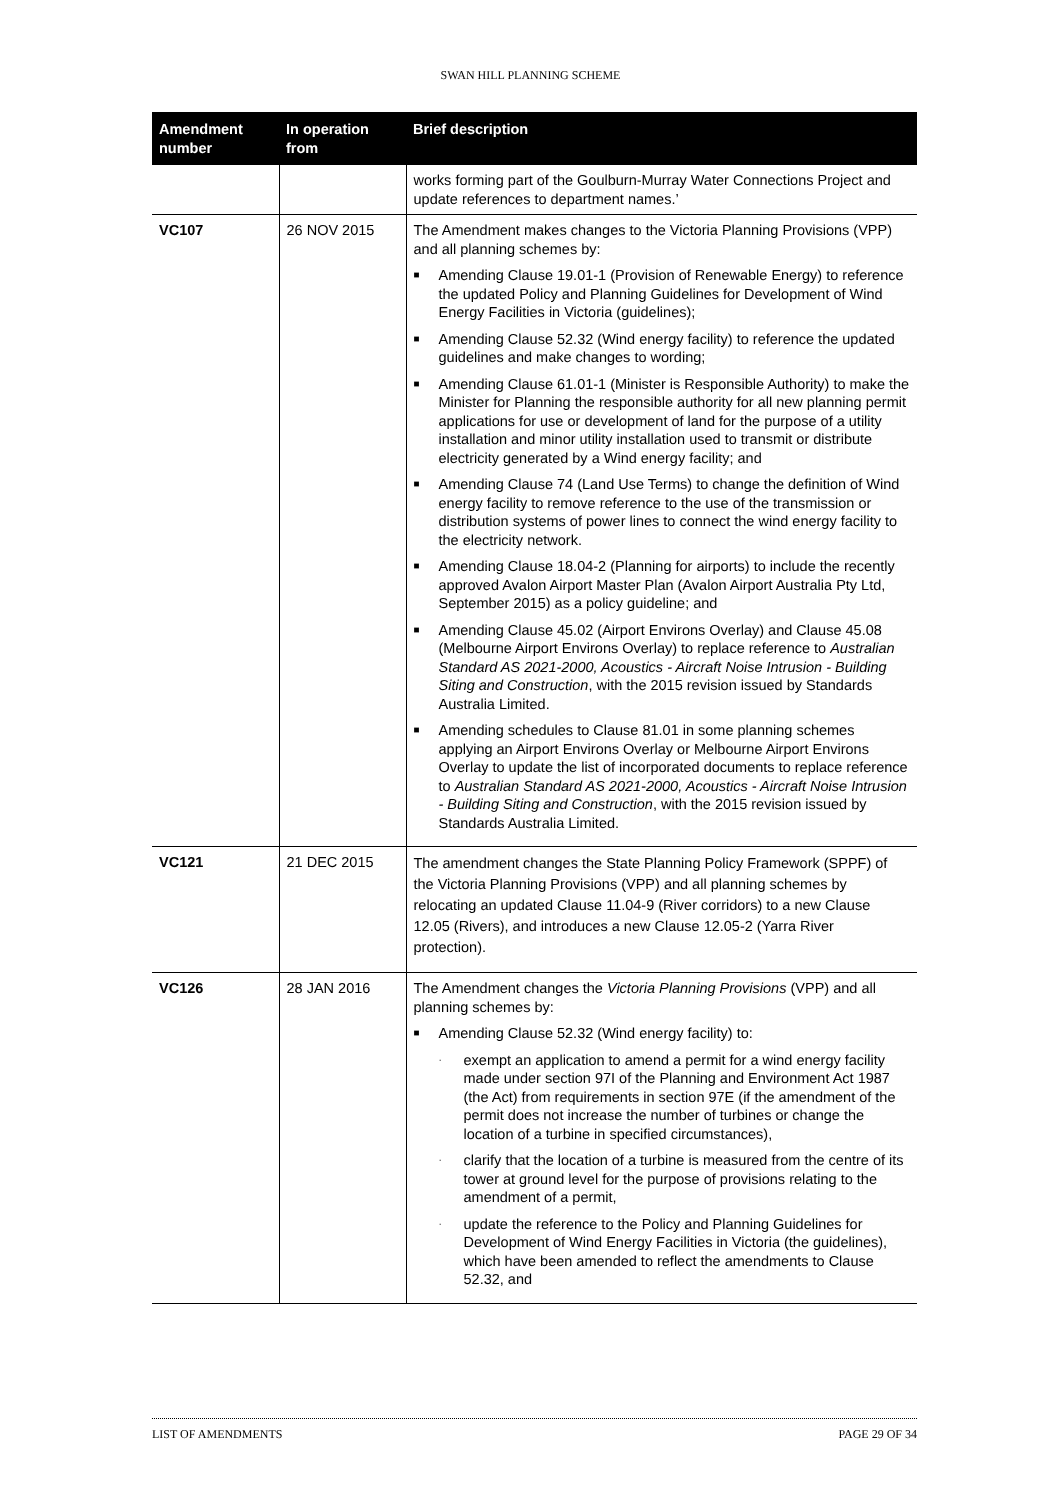SWAN HILL PLANNING SCHEME
| Amendment number | In operation from | Brief description |
| --- | --- | --- |
| | | works forming part of the Goulburn-Murray Water Connections Project and update references to department names.’ |
| VC107 | 26 NOV 2015 | The Amendment makes changes to the Victoria Planning Provisions (VPP) and all planning schemes by: ■ Amending Clause 19.01-1 (Provision of Renewable Energy) to reference the updated Policy and Planning Guidelines for Development of Wind Energy Facilities in Victoria (guidelines); ■ Amending Clause 52.32 (Wind energy facility) to reference the updated guidelines and make changes to wording; ■ Amending Clause 61.01-1 (Minister is Responsible Authority) to make the Minister for Planning the responsible authority for all new planning permit applications for use or development of land for the purpose of a utility installation and minor utility installation used to transmit or distribute electricity generated by a Wind energy facility; and ■ Amending Clause 74 (Land Use Terms) to change the definition of Wind energy facility to remove reference to the use of the transmission or distribution systems of power lines to connect the wind energy facility to the electricity network. ■ Amending Clause 18.04-2 (Planning for airports) to include the recently approved Avalon Airport Master Plan (Avalon Airport Australia Pty Ltd, September 2015) as a policy guideline; and ■ Amending Clause 45.02 (Airport Environs Overlay) and Clause 45.08 (Melbourne Airport Environs Overlay) to replace reference to Australian Standard AS 2021-2000, Acoustics - Aircraft Noise Intrusion - Building Siting and Construction , with the 2015 revision issued by Standards Australia Limited. ■ Amending schedules to Clause 81.01 in some planning schemes applying an Airport Environs Overlay or Melbourne Airport Environs Overlay to update the list of incorporated documents to replace reference to Australian Standard AS 2021-2000, Acoustics - Aircraft Noise Intrusion - Building Siting and Construction , with the 2015 revision issued by Standards Australia Limited. |
| VC121 | 21 DEC 2015 | The amendment changes the State Planning Policy Framework (SPPF) of the Victoria Planning Provisions (VPP) and all planning schemes by relocating an updated Clause 11.04-9 (River corridors) to a new Clause 12.05 (Rivers), and introduces a new Clause 12.05-2 (Yarra River protection). |
| VC126 | 28 JAN 2016 | The Amendment changes the Victoria Planning Provisions (VPP) and all planning schemes by: ■ Amending Clause 52.32 (Wind energy facility) to: · exempt an application to amend a permit for a wind energy facility made under section 97I of the Planning and Environment Act 1987 (the Act) from requirements in section 97E (if the amendment of the permit does not increase the number of turbines or change the location of a turbine in specified circumstances), · clarify that the location of a turbine is measured from the centre of its tower at ground level for the purpose of provisions relating to the amendment of a permit, · update the reference to the Policy and Planning Guidelines for Development of Wind Energy Facilities in Victoria (the guidelines), which have been amended to reflect the amendments to Clause 52.32, and |
LIST OF AMENDMENTS PAGE 29 OF 34